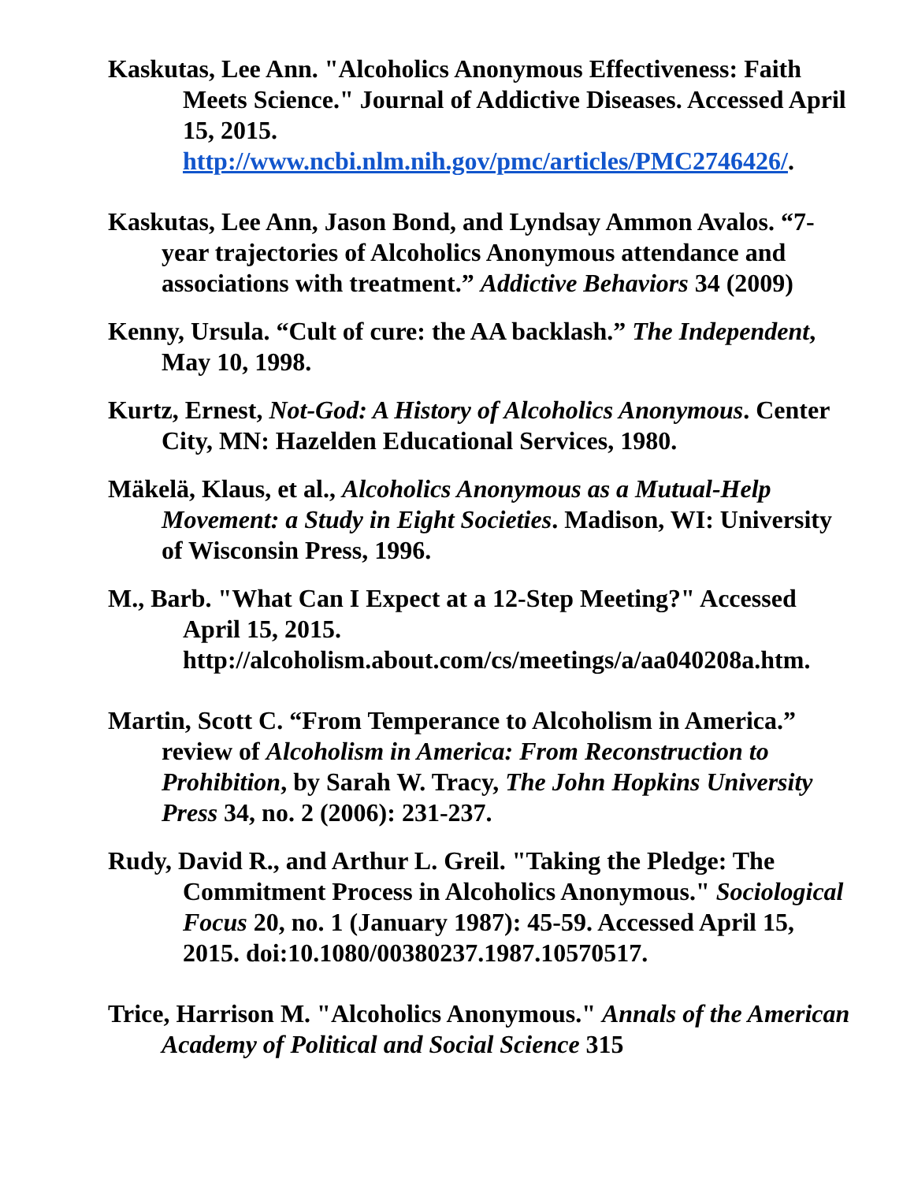Kaskutas, Lee Ann. "Alcoholics Anonymous Effectiveness: Faith Meets Science." Journal of Addictive Diseases. Accessed April 15, 2015. http://www.ncbi.nlm.nih.gov/pmc/articles/PMC2746426/.
Kaskutas, Lee Ann, Jason Bond, and Lyndsay Ammon Avalos. “7-year trajectories of Alcoholics Anonymous attendance and associations with treatment.” Addictive Behaviors 34 (2009)
Kenny, Ursula. “Cult of cure: the AA backlash.” The Independent, May 10, 1998.
Kurtz, Ernest, Not-God: A History of Alcoholics Anonymous. Center City, MN: Hazelden Educational Services, 1980.
Mäkelä, Klaus, et al., Alcoholics Anonymous as a Mutual-Help Movement: a Study in Eight Societies. Madison, WI: University of Wisconsin Press, 1996.
M., Barb. "What Can I Expect at a 12-Step Meeting?" Accessed April 15, 2015. http://alcoholism.about.com/cs/meetings/a/aa040208a.htm.
Martin, Scott C. “From Temperance to Alcoholism in America.” review of Alcoholism in America: From Reconstruction to Prohibition, by Sarah W. Tracy, The John Hopkins University Press 34, no. 2 (2006): 231-237.
Rudy, David R., and Arthur L. Greil. "Taking the Pledge: The Commitment Process in Alcoholics Anonymous." Sociological Focus 20, no. 1 (January 1987): 45-59. Accessed April 15, 2015. doi:10.1080/00380237.1987.10570517.
Trice, Harrison M. "Alcoholics Anonymous." Annals of the American Academy of Political and Social Science 315